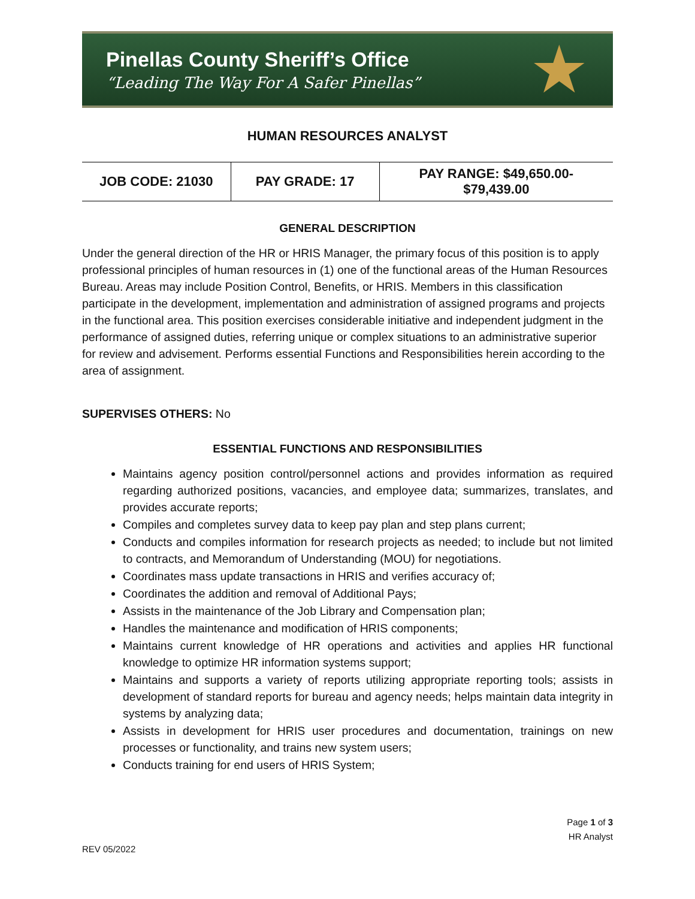Pinellas County Sheriff’s Office
“Leading The Way For A Safer Pinellas”
★
HUMAN RESOURCES ANALYST
| JOB CODE: 21030 | PAY GRADE: 17 | PAY RANGE: $49,650.00- $79,439.00 |
GENERAL DESCRIPTION
Under the general direction of the HR or HRIS Manager, the primary focus of this position is to apply professional principles of human resources in (1) one of the functional areas of the Human Resources Bureau. Areas may include Position Control, Benefits, or HRIS. Members in this classification participate in the development, implementation and administration of assigned programs and projects in the functional area. This position exercises considerable initiative and independent judgment in the performance of assigned duties, referring unique or complex situations to an administrative superior for review and advisement. Performs essential Functions and Responsibilities herein according to the area of assignment.
SUPERVISES OTHERS: No
ESSENTIAL FUNCTIONS AND RESPONSIBILITIES
Maintains agency position control/personnel actions and provides information as required regarding authorized positions, vacancies, and employee data; summarizes, translates, and provides accurate reports;
Compiles and completes survey data to keep pay plan and step plans current;
Conducts and compiles information for research projects as needed; to include but not limited to contracts, and Memorandum of Understanding (MOU) for negotiations.
Coordinates mass update transactions in HRIS and verifies accuracy of;
Coordinates the addition and removal of Additional Pays;
Assists in the maintenance of the Job Library and Compensation plan;
Handles the maintenance and modification of HRIS components;
Maintains current knowledge of HR operations and activities and applies HR functional knowledge to optimize HR information systems support;
Maintains and supports a variety of reports utilizing appropriate reporting tools; assists in development of standard reports for bureau and agency needs; helps maintain data integrity in systems by analyzing data;
Assists in development for HRIS user procedures and documentation, trainings on new processes or functionality, and trains new system users;
Conducts training for end users of HRIS System;
Page 1 of 3
HR Analyst
REV 05/2022